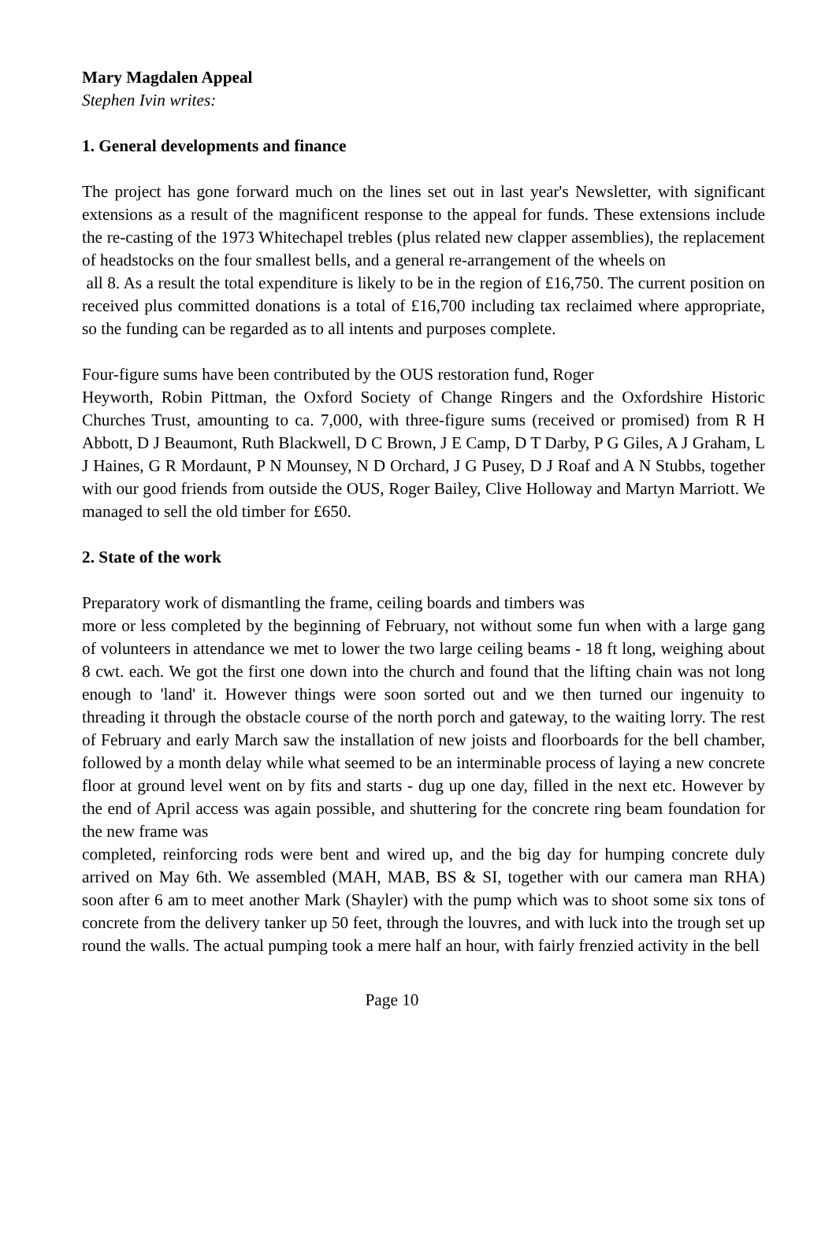Mary Magdalen Appeal
Stephen Ivin writes:
1. General developments and finance
The project has gone forward much on the lines set out in last year's Newsletter, with significant extensions as a result of the magnificent response to the appeal for funds. These extensions include the re-casting of the 1973 Whitechapel trebles (plus related new clapper assemblies), the replacement of headstocks on the four smallest bells, and a general re-arrangement of the wheels on
all 8. As a result the total expenditure is likely to be in the region of £16,750. The current position on received plus committed donations is a total of £16,700 including tax reclaimed where appropriate, so the funding can be regarded as to all intents and purposes complete.
Four-figure sums have been contributed by the OUS restoration fund, Roger
Heyworth, Robin Pittman, the Oxford Society of Change Ringers and the Oxfordshire Historic Churches Trust, amounting to ca. 7,000, with three-figure sums (received or promised) from R H Abbott, D J Beaumont, Ruth Blackwell, D C Brown, J E Camp, D T Darby, P G Giles, A J Graham, L J Haines, G R Mordaunt, P N Mounsey, N D Orchard, J G Pusey, D J Roaf and A N Stubbs, together with our good friends from outside the OUS, Roger Bailey, Clive Holloway and Martyn Marriott. We managed to sell the old timber for £650.
2. State of the work
Preparatory work of dismantling the frame, ceiling boards and timbers was
more or less completed by the beginning of February, not without some fun when with a large gang of volunteers in attendance we met to lower the two large ceiling beams - 18 ft long, weighing about 8 cwt. each. We got the first one down into the church and found that the lifting chain was not long enough to 'land' it. However things were soon sorted out and we then turned our ingenuity to threading it through the obstacle course of the north porch and gateway, to the waiting lorry. The rest of February and early March saw the installation of new joists and floorboards for the bell chamber, followed by a month delay while what seemed to be an interminable process of laying a new concrete floor at ground level went on by fits and starts - dug up one day, filled in the next etc. However by the end of April access was again possible, and shuttering for the concrete ring beam foundation for the new frame was
completed, reinforcing rods were bent and wired up, and the big day for humping concrete duly arrived on May 6th. We assembled (MAH, MAB, BS & SI, together with our camera man RHA) soon after 6 am to meet another Mark (Shayler) with the pump which was to shoot some six tons of concrete from the delivery tanker up 50 feet, through the louvres, and with luck into the trough set up round the walls. The actual pumping took a mere half an hour, with fairly frenzied activity in the bell
Page 10